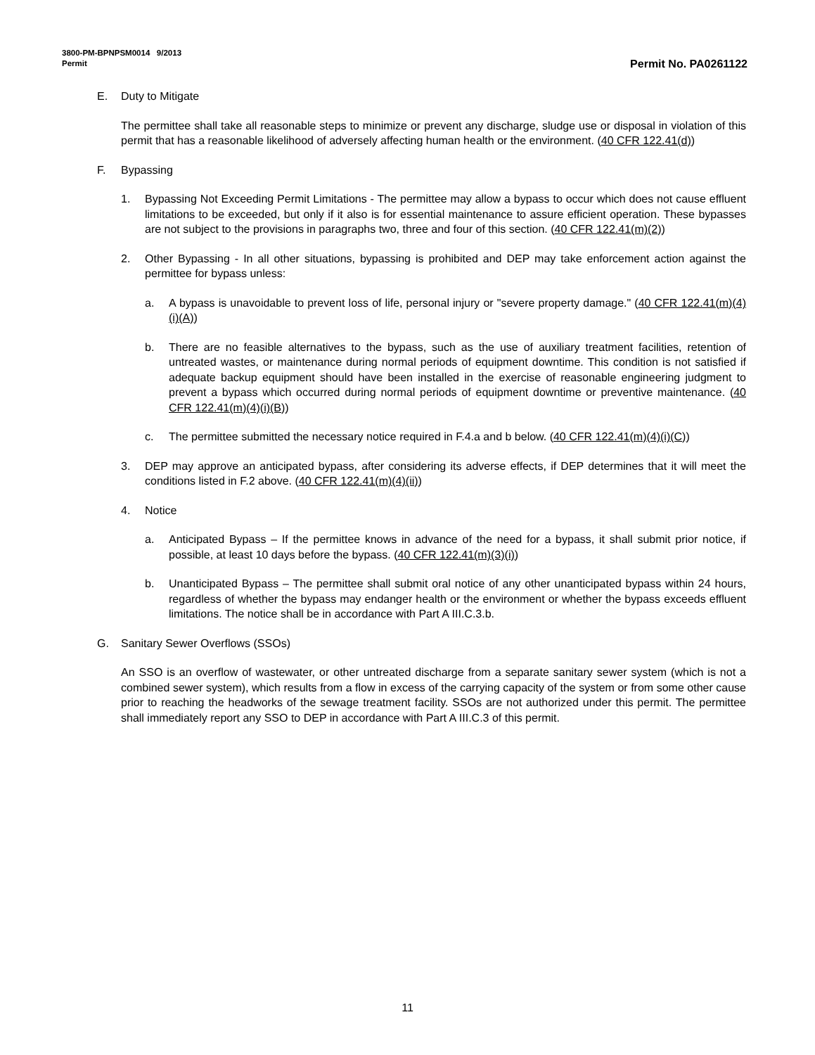3800-PM-BPNPSM0014 9/2013
Permit Permit No. PA0261122
E. Duty to Mitigate
The permittee shall take all reasonable steps to minimize or prevent any discharge, sludge use or disposal in violation of this permit that has a reasonable likelihood of adversely affecting human health or the environment. (40 CFR 122.41(d))
F. Bypassing
1. Bypassing Not Exceeding Permit Limitations - The permittee may allow a bypass to occur which does not cause effluent limitations to be exceeded, but only if it also is for essential maintenance to assure efficient operation. These bypasses are not subject to the provisions in paragraphs two, three and four of this section. (40 CFR 122.41(m)(2))
2. Other Bypassing - In all other situations, bypassing is prohibited and DEP may take enforcement action against the permittee for bypass unless:
a. A bypass is unavoidable to prevent loss of life, personal injury or "severe property damage." (40 CFR 122.41(m)(4)(i)(A))
b. There are no feasible alternatives to the bypass, such as the use of auxiliary treatment facilities, retention of untreated wastes, or maintenance during normal periods of equipment downtime. This condition is not satisfied if adequate backup equipment should have been installed in the exercise of reasonable engineering judgment to prevent a bypass which occurred during normal periods of equipment downtime or preventive maintenance. (40 CFR 122.41(m)(4)(i)(B))
c. The permittee submitted the necessary notice required in F.4.a and b below. (40 CFR 122.41(m)(4)(i)(C))
3. DEP may approve an anticipated bypass, after considering its adverse effects, if DEP determines that it will meet the conditions listed in F.2 above. (40 CFR 122.41(m)(4)(ii))
4. Notice
a. Anticipated Bypass – If the permittee knows in advance of the need for a bypass, it shall submit prior notice, if possible, at least 10 days before the bypass. (40 CFR 122.41(m)(3)(i))
b. Unanticipated Bypass – The permittee shall submit oral notice of any other unanticipated bypass within 24 hours, regardless of whether the bypass may endanger health or the environment or whether the bypass exceeds effluent limitations. The notice shall be in accordance with Part A III.C.3.b.
G. Sanitary Sewer Overflows (SSOs)
An SSO is an overflow of wastewater, or other untreated discharge from a separate sanitary sewer system (which is not a combined sewer system), which results from a flow in excess of the carrying capacity of the system or from some other cause prior to reaching the headworks of the sewage treatment facility. SSOs are not authorized under this permit. The permittee shall immediately report any SSO to DEP in accordance with Part A III.C.3 of this permit.
11